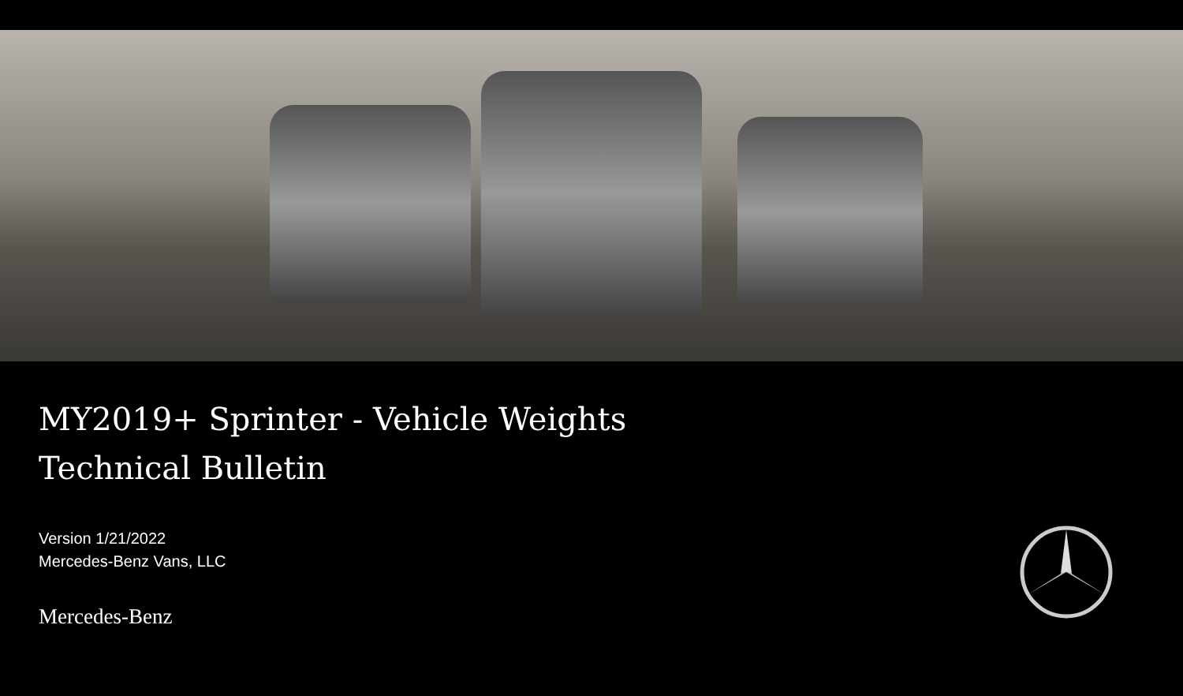MY2019+ Sprinter - Vehicle Weights
Technical Bulletin
Version 1/21/2022
Mercedes-Benz Vans, LLC
Mercedes-Benz